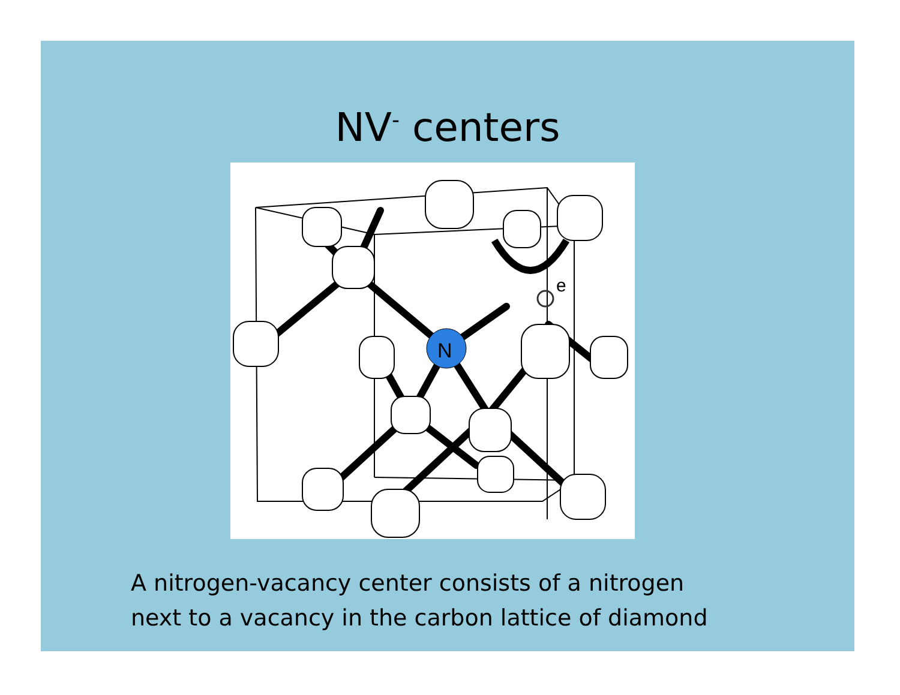NV<sup>-</sup> centers
N
e
A nitrogen-vacancy center consists of a nitrogen
next to a vacancy in the carbon lattice of diamond